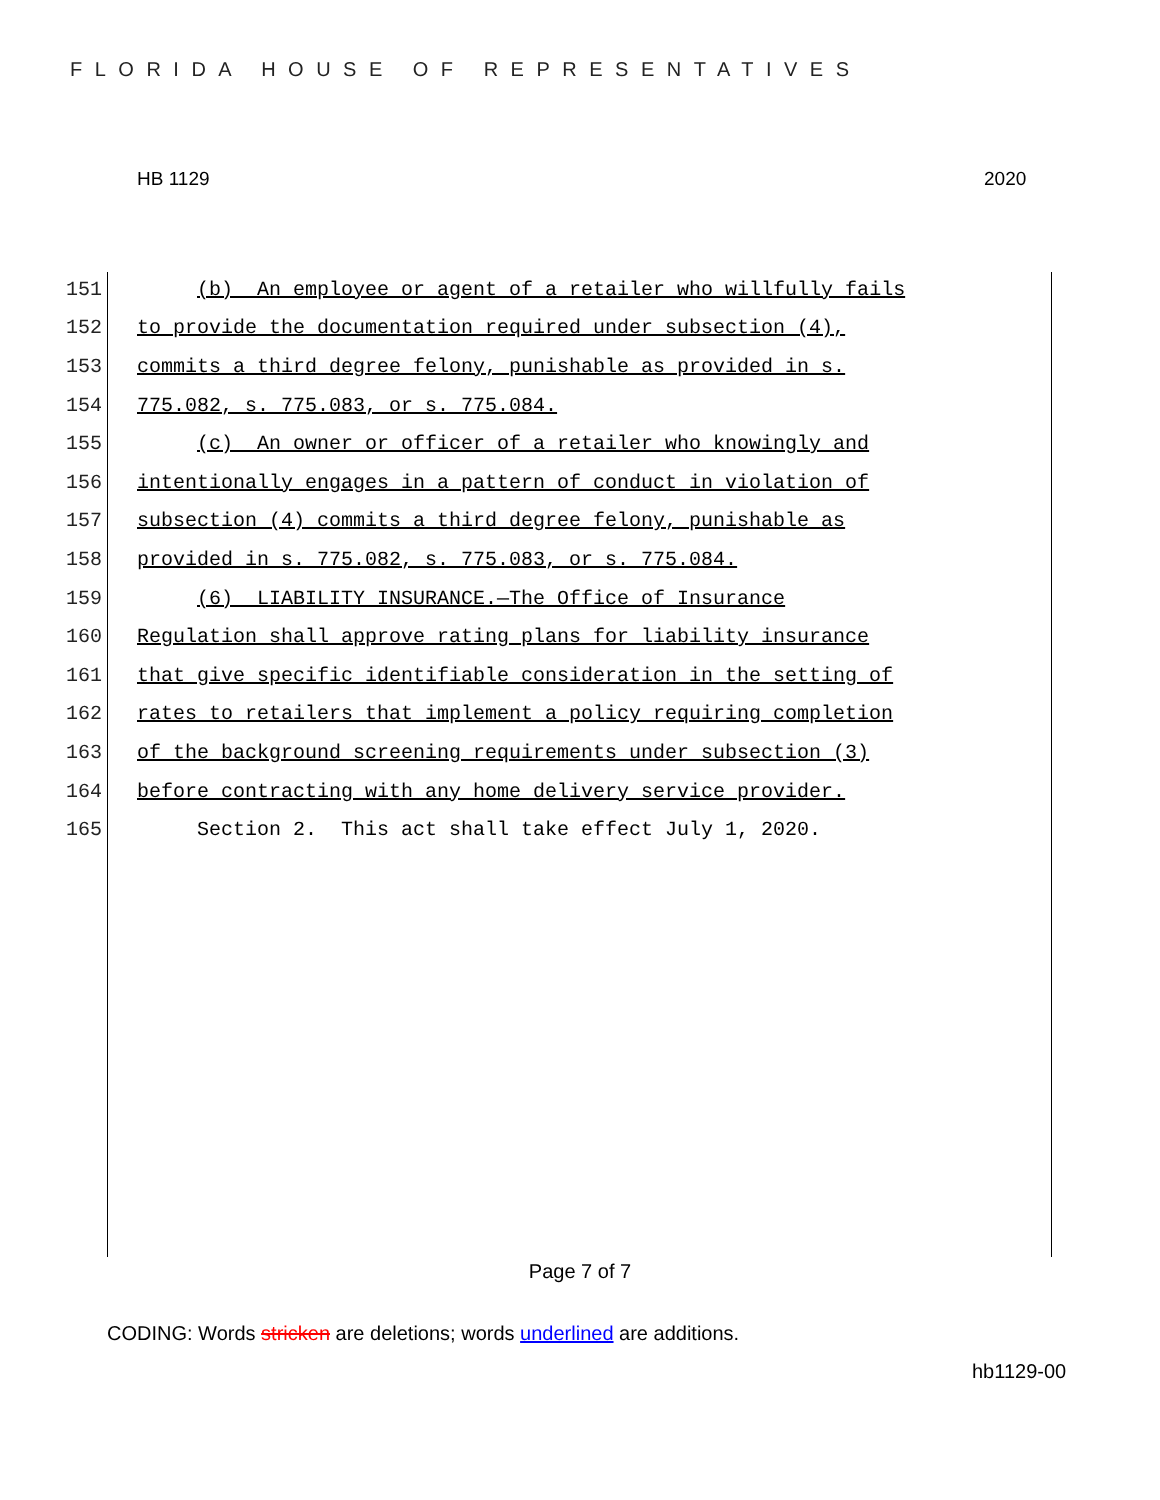FLORIDA HOUSE OF REPRESENTATIVES
HB 1129 2020
151 (b) An employee or agent of a retailer who willfully fails
152 to provide the documentation required under subsection (4),
153 commits a third degree felony, punishable as provided in s.
154 775.082, s. 775.083, or s. 775.084.
155 (c) An owner or officer of a retailer who knowingly and
156 intentionally engages in a pattern of conduct in violation of
157 subsection (4) commits a third degree felony, punishable as
158 provided in s. 775.082, s. 775.083, or s. 775.084.
159 (6) LIABILITY INSURANCE.—The Office of Insurance
160 Regulation shall approve rating plans for liability insurance
161 that give specific identifiable consideration in the setting of
162 rates to retailers that implement a policy requiring completion
163 of the background screening requirements under subsection (3)
164 before contracting with any home delivery service provider.
165 Section 2. This act shall take effect July 1, 2020.
Page 7 of 7
CODING: Words stricken are deletions; words underlined are additions.
hb1129-00